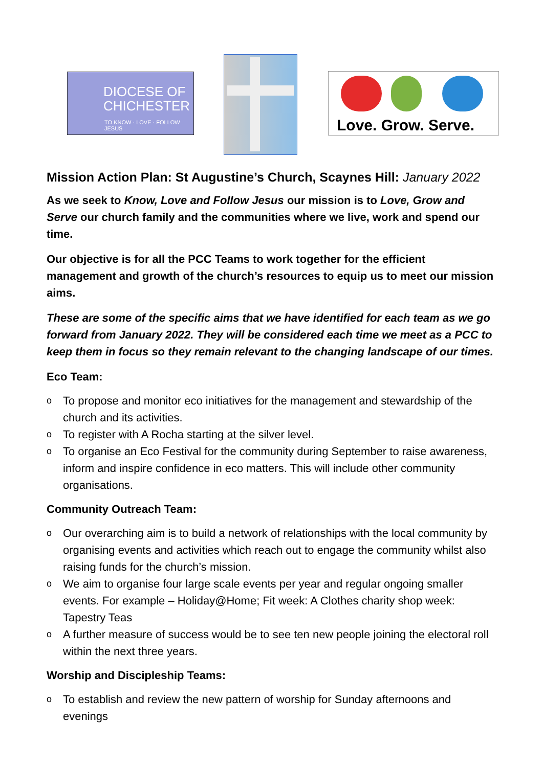DIOCESE OF
CHICHESTER
TO KNOW · LOVE · FOLLOW JESUS
Love. Grow. Serve.
Mission Action Plan: St Augustine’s Church, Scaynes Hill: January 2022
As we seek to Know, Love and Follow Jesus our mission is to Love, Grow and Serve our church family and the communities where we live, work and spend our time.
Our objective is for all the PCC Teams to work together for the efficient management and growth of the church’s resources to equip us to meet our mission aims.
These are some of the specific aims that we have identified for each team as we go forward from January 2022. They will be considered each time we meet as a PCC to keep them in focus so they remain relevant to the changing landscape of our times.
Eco Team:
o To propose and monitor eco initiatives for the management and stewardship of the church and its activities.
o To register with A Rocha starting at the silver level.
o To organise an Eco Festival for the community during September to raise awareness, inform and inspire confidence in eco matters. This will include other community organisations.
Community Outreach Team:
o Our overarching aim is to build a network of relationships with the local community by organising events and activities which reach out to engage the community whilst also raising funds for the church’s mission.
o We aim to organise four large scale events per year and regular ongoing smaller events. For example – Holiday@Home; Fit week: A Clothes charity shop week: Tapestry Teas
o A further measure of success would be to see ten new people joining the electoral roll within the next three years.
Worship and Discipleship Teams:
o To establish and review the new pattern of worship for Sunday afternoons and evenings